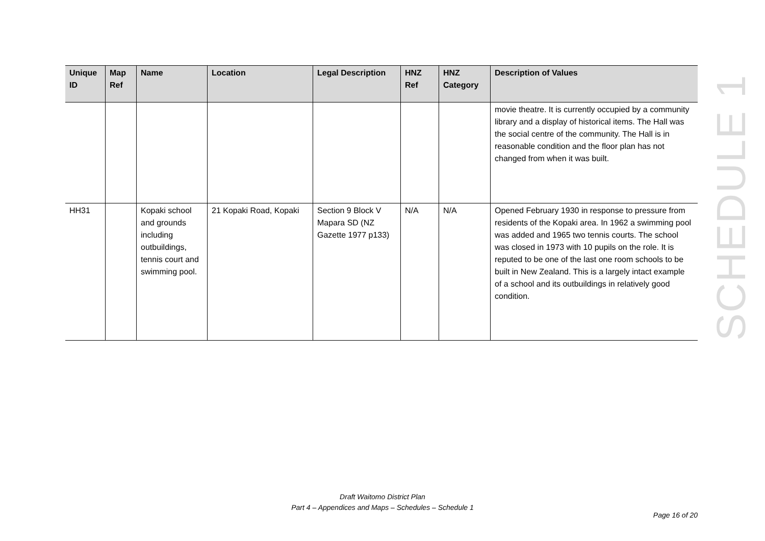| Unique ID | Map Ref | Name | Location | Legal Description | HNZ Ref | HNZ Category | Description of Values |
| --- | --- | --- | --- | --- | --- | --- | --- |
| | | | | | | | movie theatre. It is currently occupied by a community library and a display of historical items. The Hall was the social centre of the community. The Hall is in reasonable condition and the floor plan has not changed from when it was built. |
| HH31 | | Kopaki school and grounds including outbuildings, tennis court and swimming pool. | 21 Kopaki Road, Kopaki | Section 9 Block V Mapara SD (NZ Gazette 1977 p133) | N/A | N/A | Opened February 1930 in response to pressure from residents of the Kopaki area. In 1962 a swimming pool was added and 1965 two tennis courts. The school was closed in 1973 with 10 pupils on the role. It is reputed to be one of the last one room schools to be built in New Zealand. This is a largely intact example of a school and its outbuildings in relatively good condition. |
SCHEDULE 1
Draft Waitomo District Plan
Part 4 – Appendices and Maps – Schedules – Schedule 1
Page 16 of 20